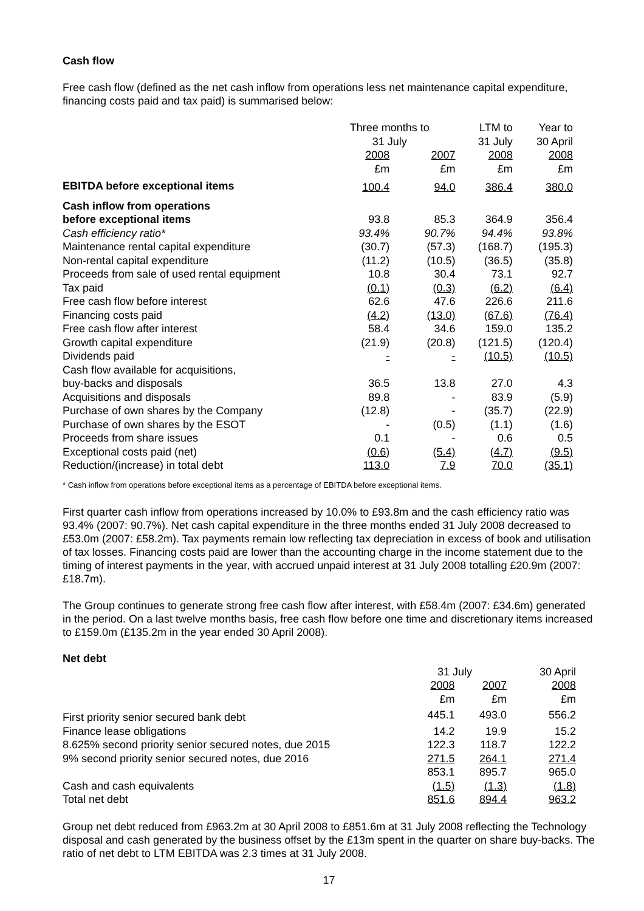Cash flow
Free cash flow (defined as the net cash inflow from operations less net maintenance capital expenditure, financing costs paid and tax paid) is summarised below:
| | Three months to 31 July | | LTM to 31 July | Year to 30 April |
| --- | --- | --- | --- | --- |
| | 2008 £m | 2007 £m | 2008 £m | 2008 £m |
| EBITDA before exceptional items | 100.4 | 94.0 | 386.4 | 380.0 |
| Cash inflow from operations | | | | |
| before exceptional items | 93.8 | 85.3 | 364.9 | 356.4 |
| Cash efficiency ratio* | 93.4% | 90.7% | 94.4% | 93.8% |
| Maintenance rental capital expenditure | (30.7) | (57.3) | (168.7) | (195.3) |
| Non-rental capital expenditure | (11.2) | (10.5) | (36.5) | (35.8) |
| Proceeds from sale of used rental equipment | 10.8 | 30.4 | 73.1 | 92.7 |
| Tax paid | (0.1) | (0.3) | (6.2) | (6.4) |
| Free cash flow before interest | 62.6 | 47.6 | 226.6 | 211.6 |
| Financing costs paid | (4.2) | (13.0) | (67.6) | (76.4) |
| Free cash flow after interest | 58.4 | 34.6 | 159.0 | 135.2 |
| Growth capital expenditure | (21.9) | (20.8) | (121.5) | (120.4) |
| Dividends paid | - | - | (10.5) | (10.5) |
| Cash flow available for acquisitions, | | | | |
| buy-backs and disposals | 36.5 | 13.8 | 27.0 | 4.3 |
| Acquisitions and disposals | 89.8 | - | 83.9 | (5.9) |
| Purchase of own shares by the Company | (12.8) | - | (35.7) | (22.9) |
| Purchase of own shares by the ESOT | - | (0.5) | (1.1) | (1.6) |
| Proceeds from share issues | 0.1 | - | 0.6 | 0.5 |
| Exceptional costs paid (net) | (0.6) | (5.4) | (4.7) | (9.5) |
| Reduction/(increase) in total debt | 113.0 | 7.9 | 70.0 | (35.1) |
* Cash inflow from operations before exceptional items as a percentage of EBITDA before exceptional items.
First quarter cash inflow from operations increased by 10.0% to £93.8m and the cash efficiency ratio was 93.4% (2007: 90.7%). Net cash capital expenditure in the three months ended 31 July 2008 decreased to £53.0m (2007: £58.2m). Tax payments remain low reflecting tax depreciation in excess of book and utilisation of tax losses. Financing costs paid are lower than the accounting charge in the income statement due to the timing of interest payments in the year, with accrued unpaid interest at 31 July 2008 totalling £20.9m (2007: £18.7m).
The Group continues to generate strong free cash flow after interest, with £58.4m (2007: £34.6m) generated in the period. On a last twelve months basis, free cash flow before one time and discretionary items increased to £159.0m (£135.2m in the year ended 30 April 2008).
Net debt
| | 31 July | | 30 April |
| --- | --- | --- | --- |
| | 2008 £m | 2007 £m | 2008 £m |
| First priority senior secured bank debt | 445.1 | 493.0 | 556.2 |
| Finance lease obligations | 14.2 | 19.9 | 15.2 |
| 8.625% second priority senior secured notes, due 2015 | 122.3 | 118.7 | 122.2 |
| 9% second priority senior secured notes, due 2016 | 271.5 | 264.1 | 271.4 |
| | 853.1 | 895.7 | 965.0 |
| Cash and cash equivalents | (1.5) | (1.3) | (1.8) |
| Total net debt | 851.6 | 894.4 | 963.2 |
Group net debt reduced from £963.2m at 30 April 2008 to £851.6m at 31 July 2008 reflecting the Technology disposal and cash generated by the business offset by the £13m spent in the quarter on share buy-backs. The ratio of net debt to LTM EBITDA was 2.3 times at 31 July 2008.
17